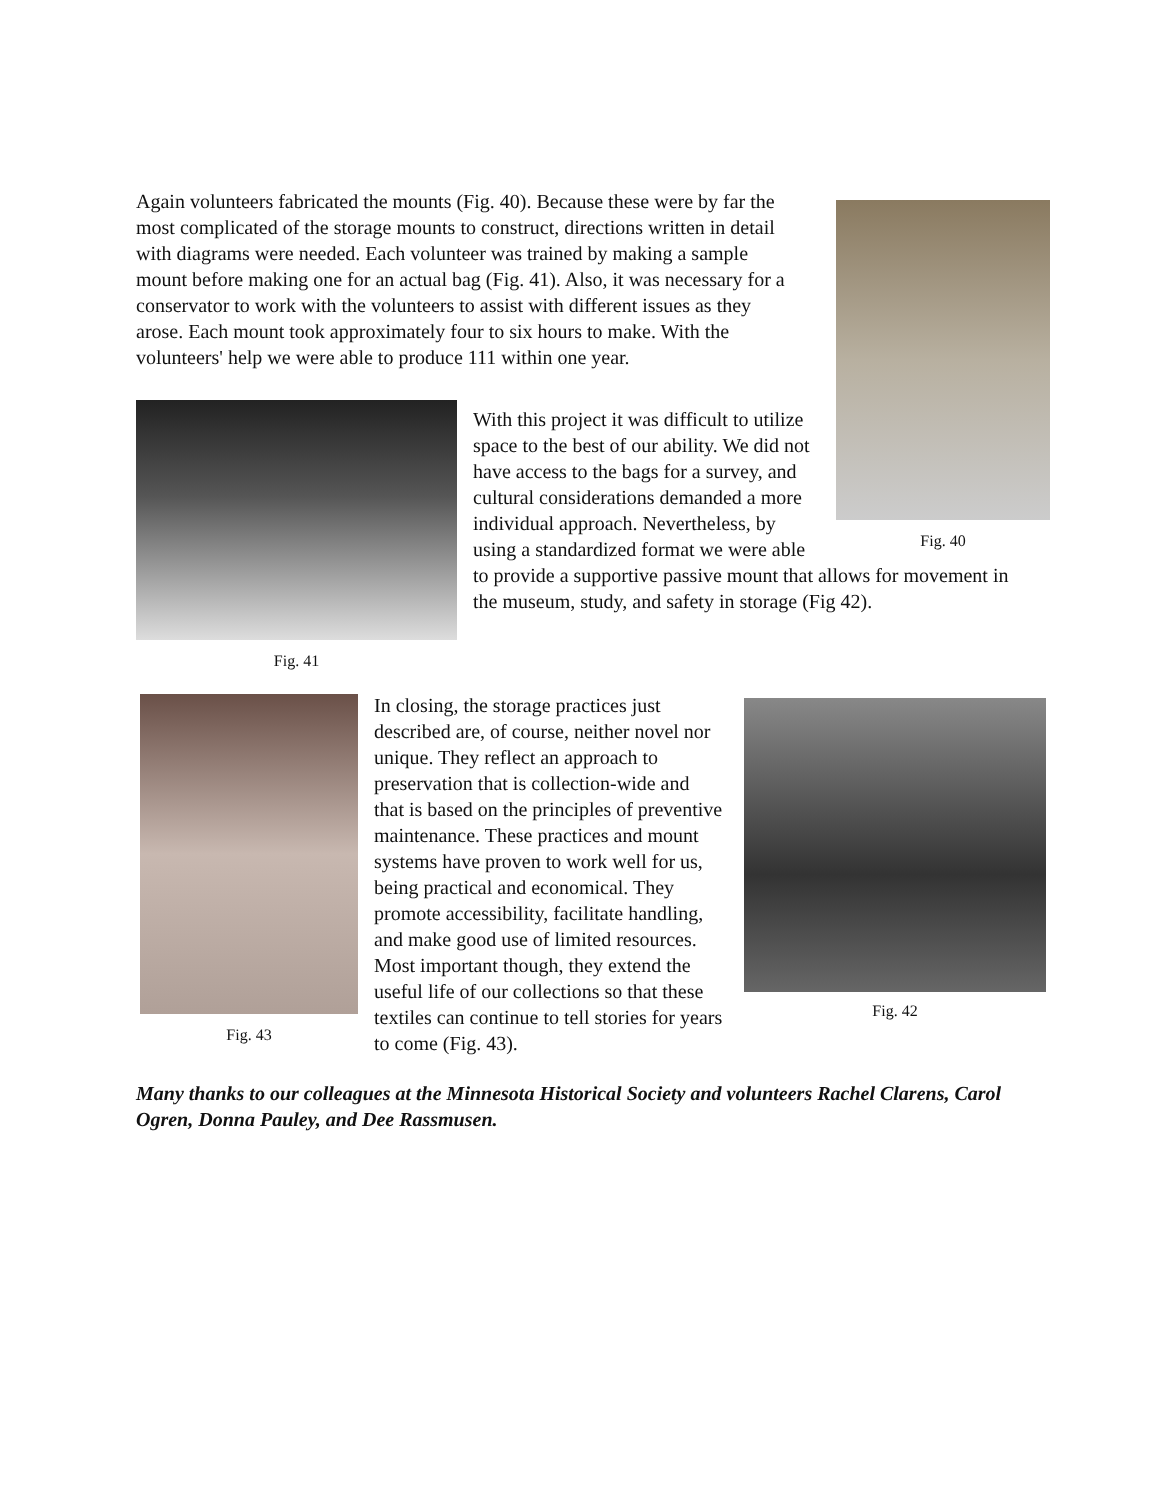Fig. 40
Again volunteers fabricated the mounts (Fig. 40). Because these were by far the most complicated of the storage mounts to construct, directions written in detail with diagrams were needed. Each volunteer was trained by making a sample mount before making one for an actual bag (Fig. 41). Also, it was necessary for a conservator to work with the volunteers to assist with different issues as they arose. Each mount took approximately four to six hours to make. With the volunteers' help we were able to produce 111 within one year.
Fig. 41
With this project it was difficult to utilize space to the best of our ability. We did not have access to the bags for a survey, and cultural considerations demanded a more individual approach. Nevertheless, by using a standardized format we were able to provide a supportive passive mount that allows for movement in the museum, study, and safety in storage (Fig 42).
Fig. 43 Fig. 42
In closing, the storage practices just described are, of course, neither novel nor unique. They reflect an approach to preservation that is collection-wide and that is based on the principles of preventive maintenance. These practices and mount systems have proven to work well for us, being practical and economical. They promote accessibility, facilitate handling, and make good use of limited resources. Most important though, they extend the useful life of our collections so that these textiles can continue to tell stories for years to come (Fig. 43).
Many thanks to our colleagues at the Minnesota Historical Society and volunteers Rachel Clarens, Carol Ogren, Donna Pauley, and Dee Rassmusen.